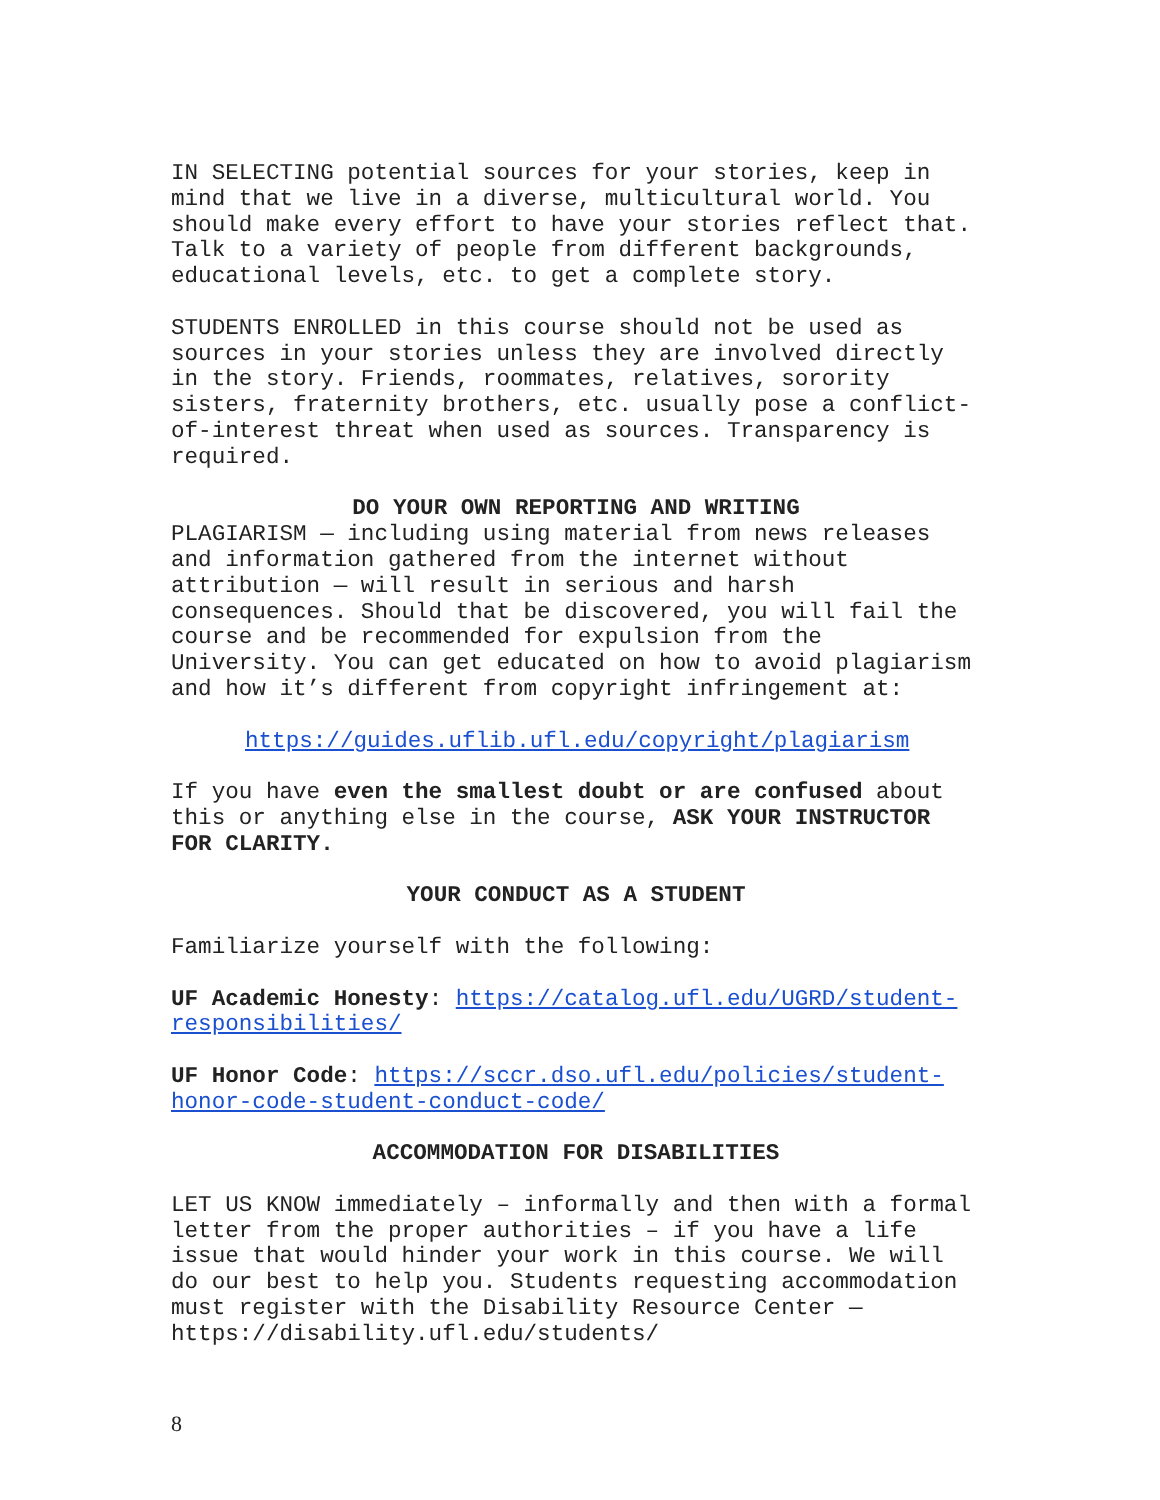IN SELECTING potential sources for your stories, keep in mind that we live in a diverse, multicultural world. You should make every effort to have your stories reflect that. Talk to a variety of people from different backgrounds, educational levels, etc. to get a complete story.
STUDENTS ENROLLED in this course should not be used as sources in your stories unless they are involved directly in the story. Friends, roommates, relatives, sorority sisters, fraternity brothers, etc. usually pose a conflict- of-interest threat when used as sources. Transparency is required.
DO YOUR OWN REPORTING AND WRITING
PLAGIARISM — including using material from news releases and information gathered from the internet without attribution — will result in serious and harsh consequences. Should that be discovered, you will fail the course and be recommended for expulsion from the University. You can get educated on how to avoid plagiarism and how it’s different from copyright infringement at:
https://guides.uflib.ufl.edu/copyright/plagiarism
If you have even the smallest doubt or are confused about this or anything else in the course, ASK YOUR INSTRUCTOR FOR CLARITY.
YOUR CONDUCT AS A STUDENT
Familiarize yourself with the following:
UF Academic Honesty: https://catalog.ufl.edu/UGRD/student- responsibilities/
UF Honor Code: https://sccr.dso.ufl.edu/policies/student- honor-code-student-conduct-code/
ACCOMMODATION FOR DISABILITIES
LET US KNOW immediately – informally and then with a formal letter from the proper authorities – if you have a life issue that would hinder your work in this course. We will do our best to help you. Students requesting accommodation must register with the Disability Resource Center — https://disability.ufl.edu/students/
8